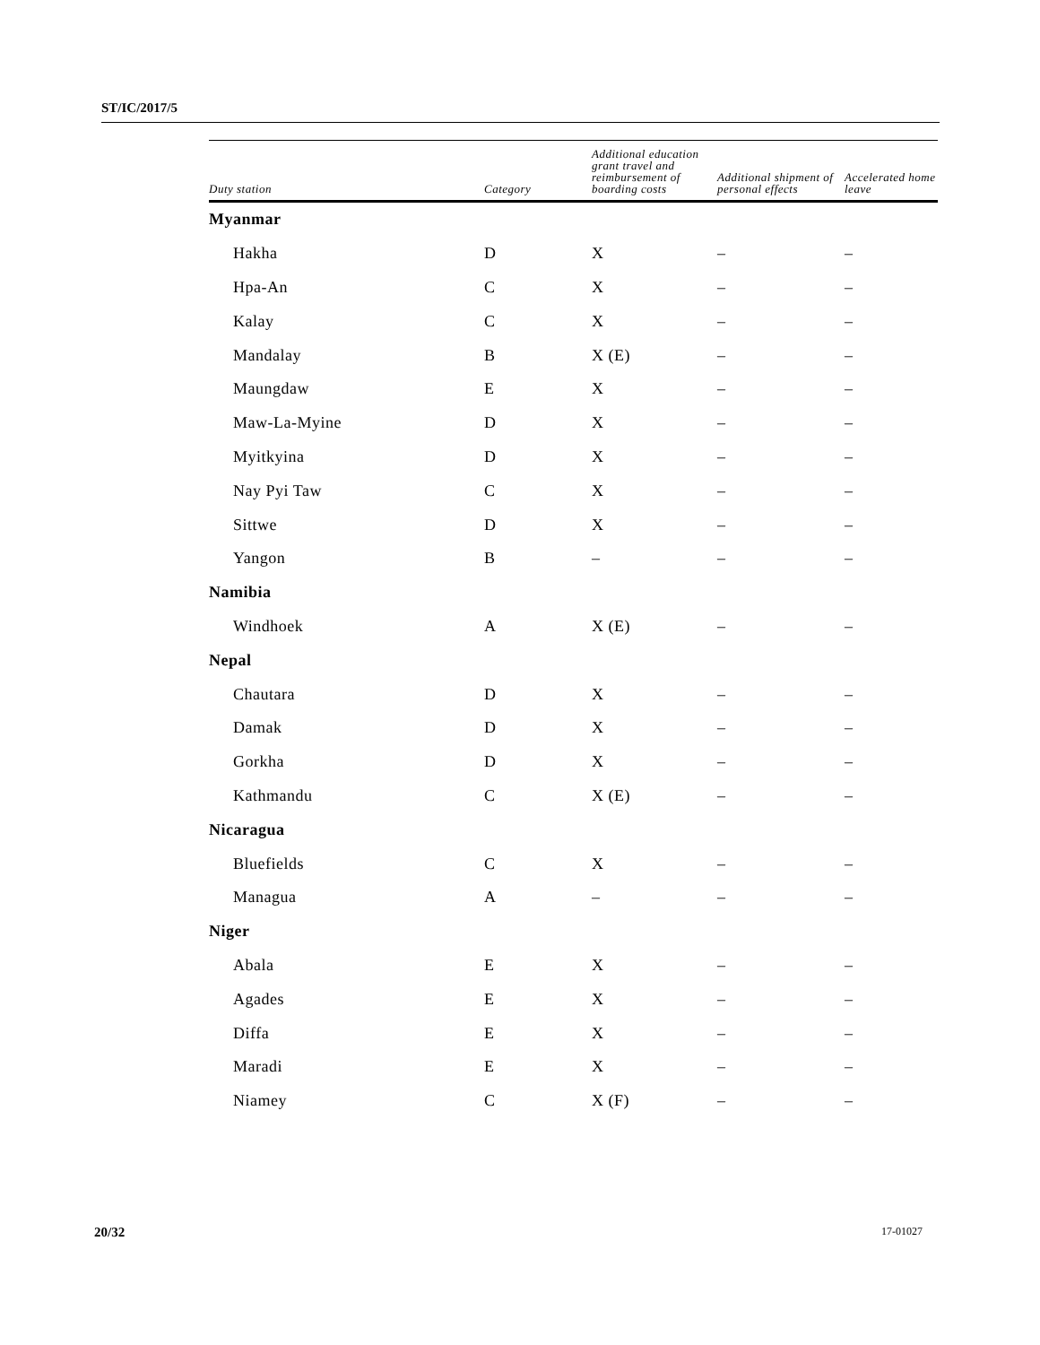ST/IC/2017/5
| Duty station | Category | Additional education grant travel and reimbursement of boarding costs | Additional shipment of personal effects | Accelerated home leave |
| --- | --- | --- | --- | --- |
| Myanmar | | | | |
| Hakha | D | X | – | – |
| Hpa-An | C | X | – | – |
| Kalay | C | X | – | – |
| Mandalay | B | X (E) | – | – |
| Maungdaw | E | X | – | – |
| Maw-La-Myine | D | X | – | – |
| Myitkyina | D | X | – | – |
| Nay Pyi Taw | C | X | – | – |
| Sittwe | D | X | – | – |
| Yangon | B | – | – | – |
| Namibia | | | | |
| Windhoek | A | X (E) | – | – |
| Nepal | | | | |
| Chautara | D | X | – | – |
| Damak | D | X | – | – |
| Gorkha | D | X | – | – |
| Kathmandu | C | X (E) | – | – |
| Nicaragua | | | | |
| Bluefields | C | X | – | – |
| Managua | A | – | – | – |
| Niger | | | | |
| Abala | E | X | – | – |
| Agades | E | X | – | – |
| Diffa | E | X | – | – |
| Maradi | E | X | – | – |
| Niamey | C | X (F) | – | – |
20/32 17-01027